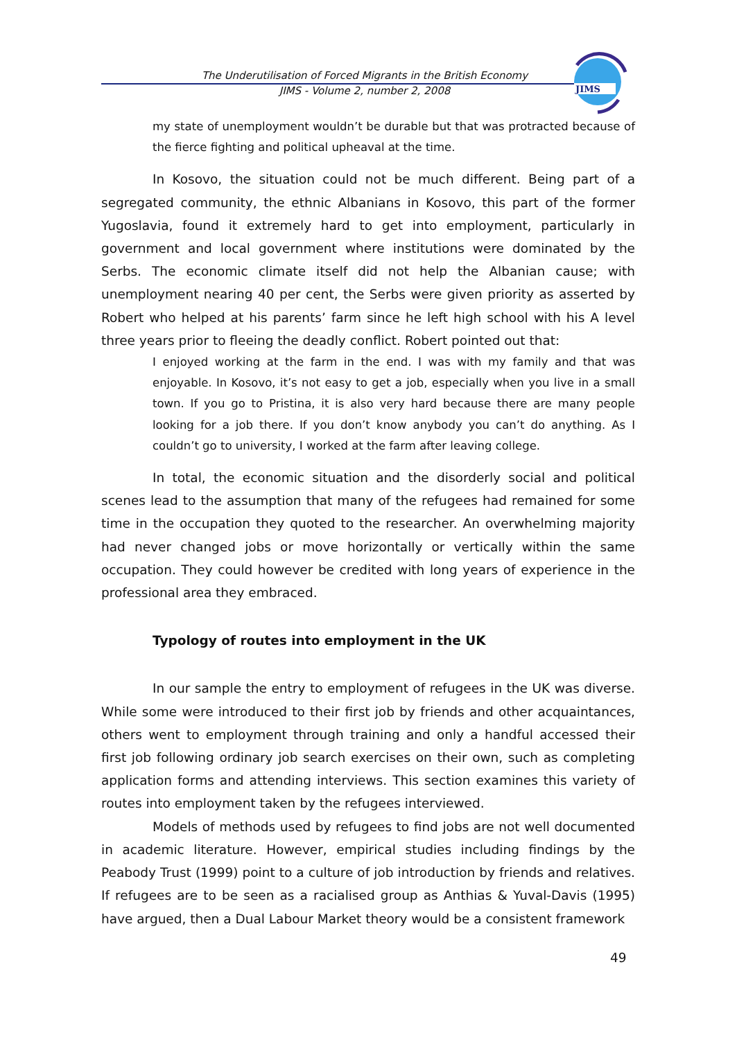The Underutilisation of Forced Migrants in the British Economy
JIMS - Volume 2, number 2, 2008
JIMS
my state of unemployment wouldn’t be durable but that was protracted because of the fierce fighting and political upheaval at the time.
In Kosovo, the situation could not be much different. Being part of a segregated community, the ethnic Albanians in Kosovo, this part of the former Yugoslavia, found it extremely hard to get into employment, particularly in government and local government where institutions were dominated by the Serbs. The economic climate itself did not help the Albanian cause; with unemployment nearing 40 per cent, the Serbs were given priority as asserted by Robert who helped at his parents’ farm since he left high school with his A level three years prior to fleeing the deadly conflict. Robert pointed out that:
I enjoyed working at the farm in the end. I was with my family and that was enjoyable. In Kosovo, it’s not easy to get a job, especially when you live in a small town. If you go to Pristina, it is also very hard because there are many people looking for a job there. If you don’t know anybody you can’t do anything. As I couldn’t go to university, I worked at the farm after leaving college.
In total, the economic situation and the disorderly social and political scenes lead to the assumption that many of the refugees had remained for some time in the occupation they quoted to the researcher. An overwhelming majority had never changed jobs or move horizontally or vertically within the same occupation. They could however be credited with long years of experience in the professional area they embraced.
Typology of routes into employment in the UK
In our sample the entry to employment of refugees in the UK was diverse. While some were introduced to their first job by friends and other acquaintances, others went to employment through training and only a handful accessed their first job following ordinary job search exercises on their own, such as completing application forms and attending interviews. This section examines this variety of routes into employment taken by the refugees interviewed.
Models of methods used by refugees to find jobs are not well documented in academic literature. However, empirical studies including findings by the Peabody Trust (1999) point to a culture of job introduction by friends and relatives. If refugees are to be seen as a racialised group as Anthias & Yuval-Davis (1995) have argued, then a Dual Labour Market theory would be a consistent framework
49